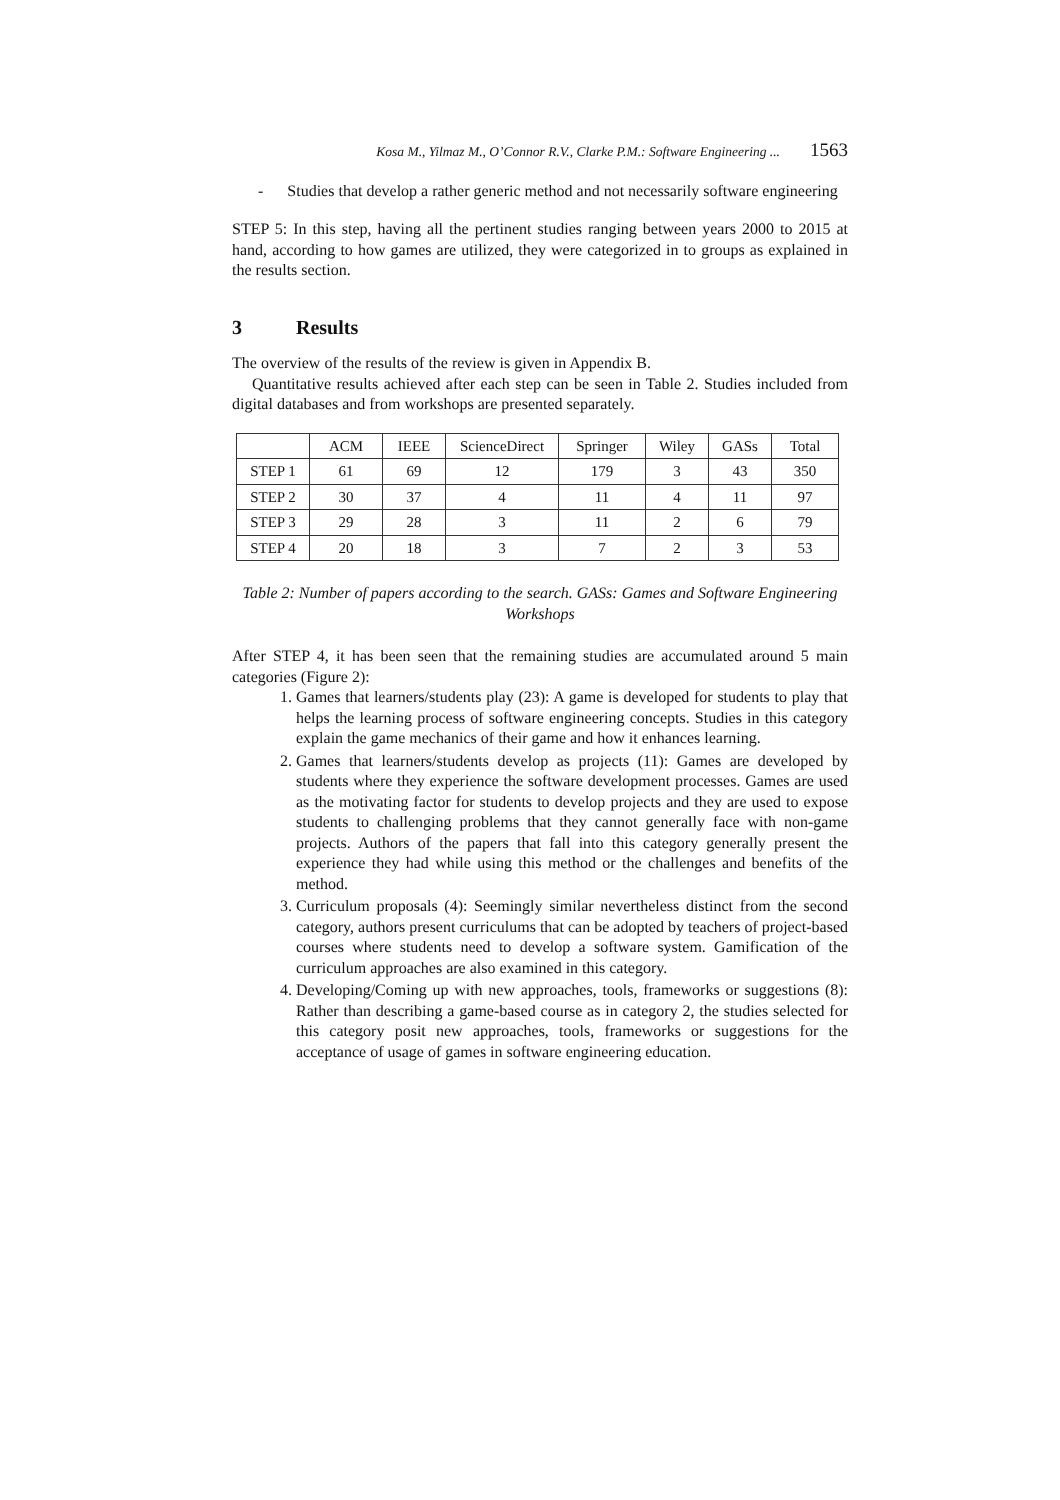Kosa M., Yilmaz M., O’Connor R.V., Clarke P.M.: Software Engineering ... 1563
- Studies that develop a rather generic method and not necessarily software engineering
STEP 5: In this step, having all the pertinent studies ranging between years 2000 to 2015 at hand, according to how games are utilized, they were categorized in to groups as explained in the results section.
3 Results
The overview of the results of the review is given in Appendix B.
Quantitative results achieved after each step can be seen in Table 2. Studies included from digital databases and from workshops are presented separately.
| | ACM | IEEE | ScienceDirect | Springer | Wiley | GASs | Total |
| --- | --- | --- | --- | --- | --- | --- | --- |
| STEP 1 | 61 | 69 | 12 | 179 | 3 | 43 | 350 |
| STEP 2 | 30 | 37 | 4 | 11 | 4 | 11 | 97 |
| STEP 3 | 29 | 28 | 3 | 11 | 2 | 6 | 79 |
| STEP 4 | 20 | 18 | 3 | 7 | 2 | 3 | 53 |
Table 2: Number of papers according to the search. GASs: Games and Software Engineering Workshops
After STEP 4, it has been seen that the remaining studies are accumulated around 5 main categories (Figure 2):
1. Games that learners/students play (23): A game is developed for students to play that helps the learning process of software engineering concepts. Studies in this category explain the game mechanics of their game and how it enhances learning.
2. Games that learners/students develop as projects (11): Games are developed by students where they experience the software development processes. Games are used as the motivating factor for students to develop projects and they are used to expose students to challenging problems that they cannot generally face with non-game projects. Authors of the papers that fall into this category generally present the experience they had while using this method or the challenges and benefits of the method.
3. Curriculum proposals (4): Seemingly similar nevertheless distinct from the second category, authors present curriculums that can be adopted by teachers of project-based courses where students need to develop a software system. Gamification of the curriculum approaches are also examined in this category.
4. Developing/Coming up with new approaches, tools, frameworks or suggestions (8): Rather than describing a game-based course as in category 2, the studies selected for this category posit new approaches, tools, frameworks or suggestions for the acceptance of usage of games in software engineering education.